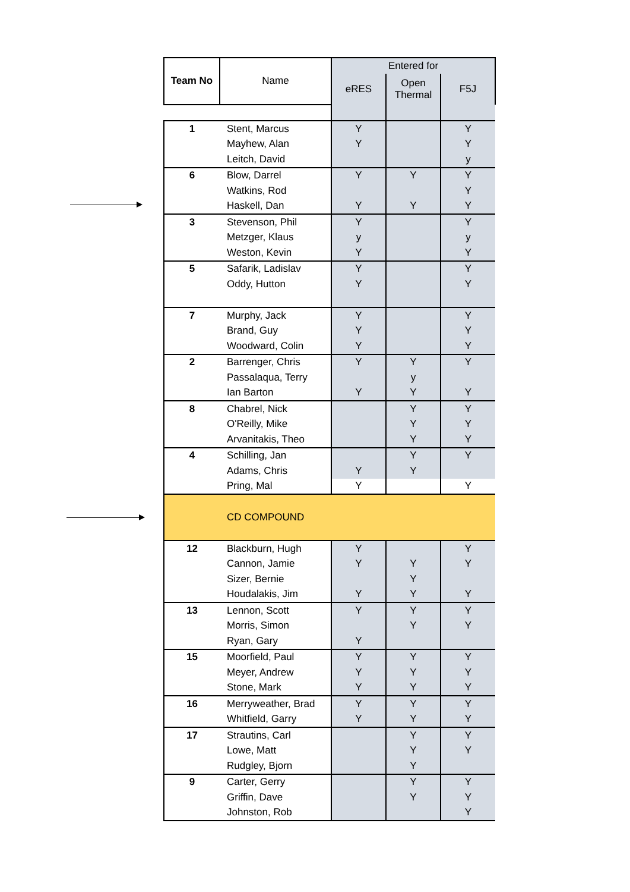| Team No | Name | Entered for | | |
| --- | --- | --- | --- | --- |
| | | eRES | Open Thermal | F5J |
| 1 | Stent, Marcus | Y | | Y |
| | Mayhew, Alan | Y | | Y |
| | Leitch, David | | | y |
| 6 | Blow, Darrel | Y | Y | Y |
| | Watkins, Rod | | | Y |
| | Haskell, Dan | Y | Y | Y |
| 3 | Stevenson, Phil | Y | | Y |
| | Metzger, Klaus | y | | y |
| | Weston, Kevin | Y | | Y |
| 5 | Safarik, Ladislav | Y | | Y |
| | Oddy, Hutton | Y | | Y |
| 7 | Murphy, Jack | Y | | Y |
| | Brand, Guy | Y | | Y |
| | Woodward, Colin | Y | | Y |
| 2 | Barrenger, Chris | Y | Y | Y |
| | Passalaqua, Terry | | y | |
| | Ian Barton | Y | Y | Y |
| 8 | Chabrel, Nick | | Y | Y |
| | O'Reilly, Mike | | Y | Y |
| | Arvanitakis, Theo | | Y | Y |
| 4 | Schilling, Jan | | Y | Y |
| | Adams, Chris | Y | Y | |
| | Pring, Mal | Y | | Y |
| | CD COMPOUND | | | |
| 12 | Blackburn, Hugh | Y | | Y |
| | Cannon, Jamie | Y | Y | Y |
| | Sizer, Bernie | | Y | |
| | Houdalakis, Jim | Y | Y | Y |
| 13 | Lennon, Scott | Y | Y | Y |
| | Morris, Simon | | Y | Y |
| | Ryan, Gary | Y | | |
| 15 | Moorfield, Paul | Y | Y | Y |
| | Meyer, Andrew | Y | Y | Y |
| | Stone, Mark | Y | Y | Y |
| 16 | Merryweather, Brad | Y | Y | Y |
| | Whitfield, Garry | Y | Y | Y |
| 17 | Strautins, Carl | | Y | Y |
| | Lowe, Matt | | Y | Y |
| | Rudgley, Bjorn | | Y | |
| 9 | Carter, Gerry | | Y | Y |
| | Griffin, Dave | | Y | Y |
| | Johnston, Rob | | | Y |